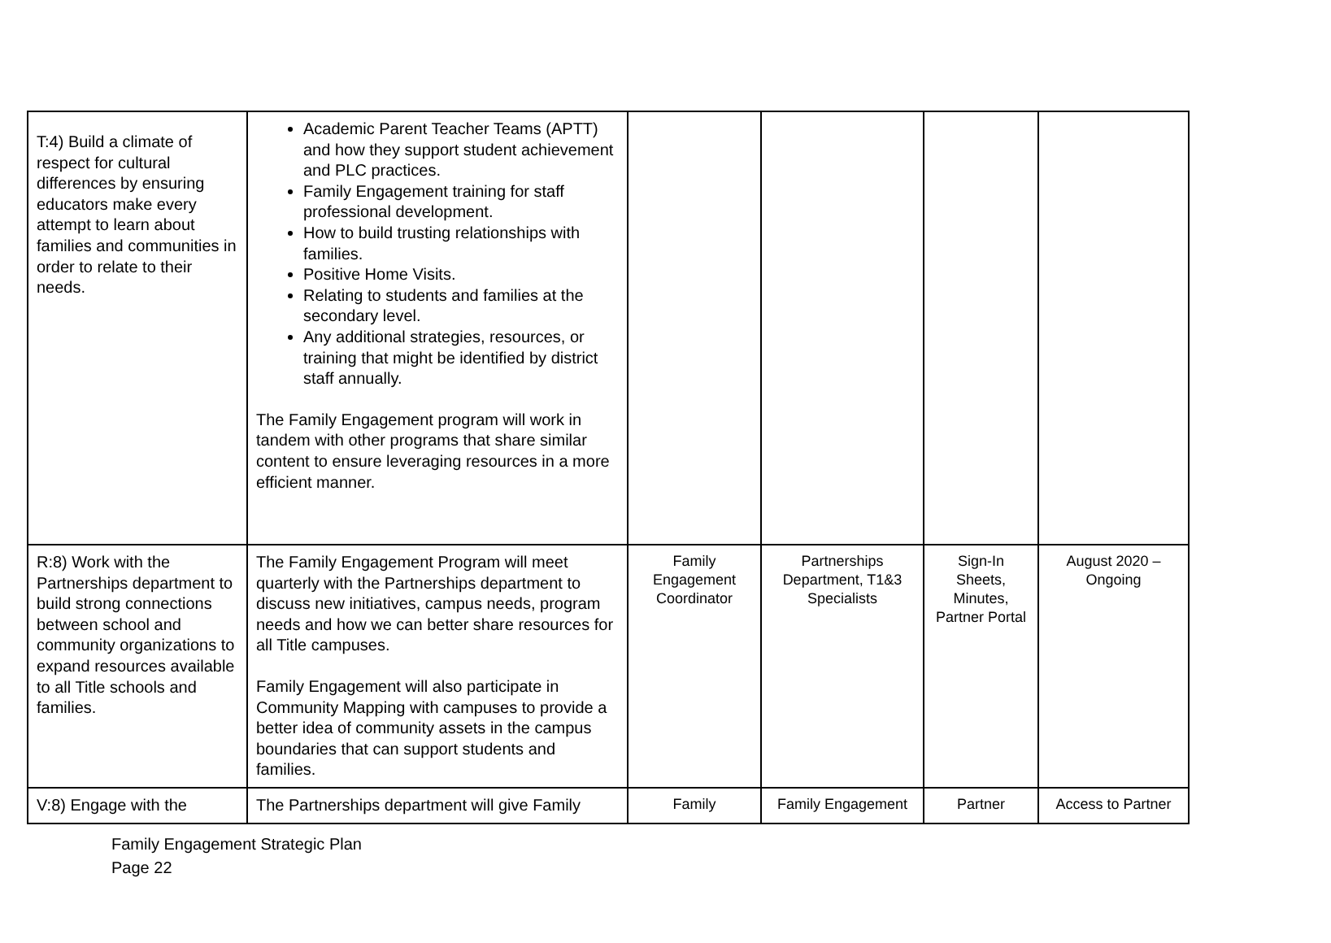| T:4) Build a climate of respect for cultural differences by ensuring educators make every attempt to learn about families and communities in order to relate to their needs. | Academic Parent Teacher Teams (APTT) and how they support student achievement and PLC practices. Family Engagement training for staff professional development. How to build trusting relationships with families. Positive Home Visits. Relating to students and families at the secondary level. Any additional strategies, resources, or training that might be identified by district staff annually. The Family Engagement program will work in tandem with other programs that share similar content to ensure leveraging resources in a more efficient manner. | | | | |
| R:8) Work with the Partnerships department to build strong connections between school and community organizations to expand resources available to all Title schools and families. | The Family Engagement Program will meet quarterly with the Partnerships department to discuss new initiatives, campus needs, program needs and how we can better share resources for all Title campuses. Family Engagement will also participate in Community Mapping with campuses to provide a better idea of community assets in the campus boundaries that can support students and families. | Family Engagement Coordinator | Partnerships Department, T1&3 Specialists | Sign-In Sheets, Minutes, Partner Portal | August 2020 – Ongoing |
| V:8) Engage with the | The Partnerships department will give Family | Family | Family Engagement | Partner | Access to Partner |
Family Engagement Strategic Plan
Page 22